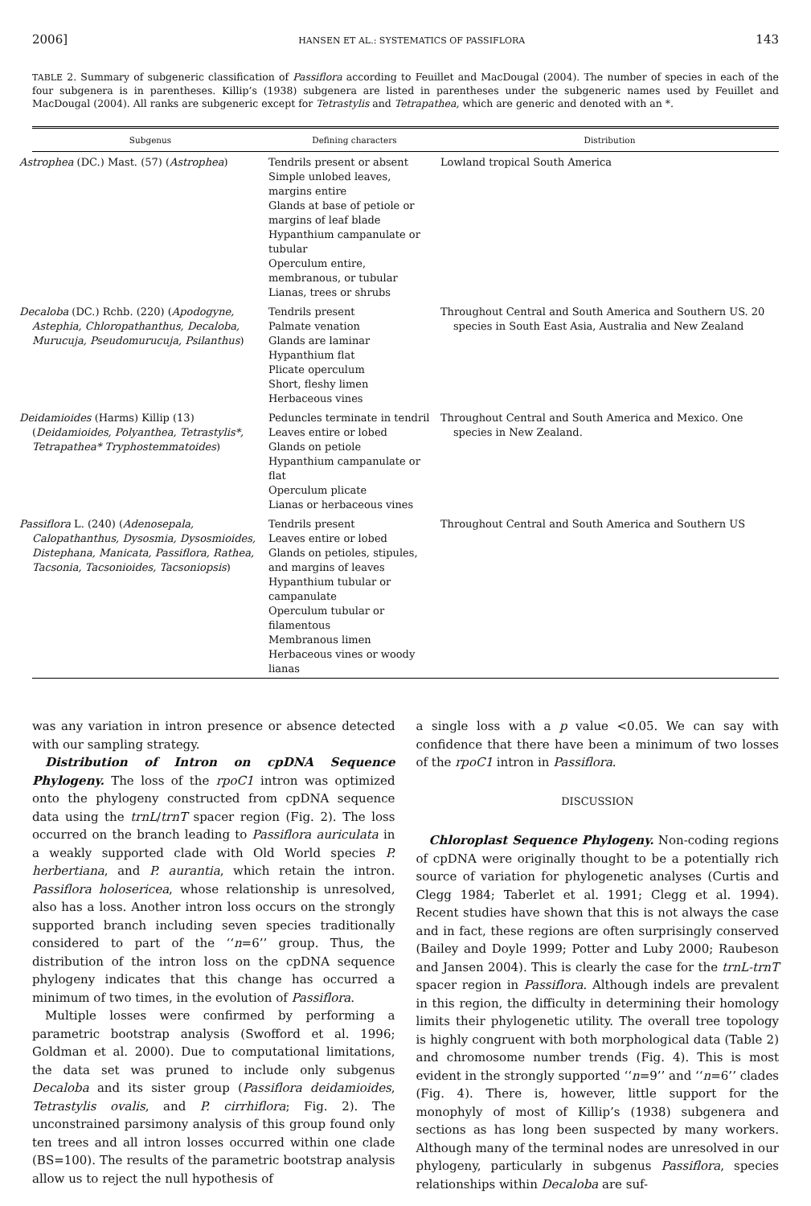2006] HANSEN ET AL.: SYSTEMATICS OF PASSIFLORA 143
TABLE 2. Summary of subgeneric classification of Passiflora according to Feuillet and MacDougal (2004). The number of species in each of the four subgenera is in parentheses. Killip’s (1938) subgenera are listed in parentheses under the subgeneric names used by Feuillet and MacDougal (2004). All ranks are subgeneric except for Tetrastylis and Tetrapathea, which are generic and denoted with an *.
| Subgenus | Defining characters | Distribution |
| --- | --- | --- |
| Astrophea (DC.) Mast. (57) ( Astrophea ) | Tendrils present or absent Simple unlobed leaves, margins entire Glands at base of petiole or margins of leaf blade Hypanthium campanulate or tubular Operculum entire, membranous, or tubular Lianas, trees or shrubs | Lowland tropical South America |
| Decaloba (DC.) Rchb. (220) ( Apodogyne, Astephia, Chloropathanthus, Decaloba, Murucuja, Pseudomurucuja, Psilanthus ) | Tendrils present Palmate venation Glands are laminar Hypanthium flat Plicate operculum Short, fleshy limen Herbaceous vines | Throughout Central and South America and Southern US. 20 species in South East Asia, Australia and New Zealand |
| Deidamioides (Harms) Killip (13) ( Deidamioides, Polyanthea, Tetrastylis*, Tetrapathea* Tryphostemmatoides ) | Peduncles terminate in tendril Leaves entire or lobed Glands on petiole Hypanthium campanulate or flat Operculum plicate Lianas or herbaceous vines | Throughout Central and South America and Mexico. One species in New Zealand. |
| Passiflora L. (240) ( Adenosepala, Calopathanthus, Dysosmia, Dysosmioides, Distephana, Manicata, Passiflora, Rathea, Tacsonia, Tacsonioides, Tacsoniopsis ) | Tendrils present Leaves entire or lobed Glands on petioles, stipules, and margins of leaves Hypanthium tubular or campanulate Operculum tubular or filamentous Membranous limen Herbaceous vines or woody lianas | Throughout Central and South America and Southern US |
was any variation in intron presence or absence detected with our sampling strategy.
Distribution of Intron on cpDNA Sequence Phylogeny. The loss of the rpoC1 intron was optimized onto the phylogeny constructed from cpDNA sequence data using the trnL/trnT spacer region (Fig. 2). The loss occurred on the branch leading to Passiflora auriculata in a weakly supported clade with Old World species P. herbertiana, and P. aurantia, which retain the intron. Passiflora holosericea, whose relationship is unresolved, also has a loss. Another intron loss occurs on the strongly supported branch including seven species traditionally considered to part of the ‘‘n=6’’ group. Thus, the distribution of the intron loss on the cpDNA sequence phylogeny indicates that this change has occurred a minimum of two times, in the evolution of Passiflora.
Multiple losses were confirmed by performing a parametric bootstrap analysis (Swofford et al. 1996; Goldman et al. 2000). Due to computational limitations, the data set was pruned to include only subgenus Decaloba and its sister group (Passiflora deidamioides, Tetrastylis ovalis, and P. cirrhiflora; Fig. 2). The unconstrained parsimony analysis of this group found only ten trees and all intron losses occurred within one clade (BS=100). The results of the parametric bootstrap analysis allow us to reject the null hypothesis of
a single loss with a p value <0.05. We can say with confidence that there have been a minimum of two losses of the rpoC1 intron in Passiflora.
DISCUSSION
Chloroplast Sequence Phylogeny. Non-coding regions of cpDNA were originally thought to be a potentially rich source of variation for phylogenetic analyses (Curtis and Clegg 1984; Taberlet et al. 1991; Clegg et al. 1994). Recent studies have shown that this is not always the case and in fact, these regions are often surprisingly conserved (Bailey and Doyle 1999; Potter and Luby 2000; Raubeson and Jansen 2004). This is clearly the case for the trnL-trnT spacer region in Passiflora. Although indels are prevalent in this region, the difficulty in determining their homology limits their phylogenetic utility. The overall tree topology is highly congruent with both morphological data (Table 2) and chromosome number trends (Fig. 4). This is most evident in the strongly supported ‘‘n=9’’ and ‘‘n=6’’ clades (Fig. 4). There is, however, little support for the monophyly of most of Killip’s (1938) subgenera and sections as has long been suspected by many workers. Although many of the terminal nodes are unresolved in our phylogeny, particularly in subgenus Passiflora, species relationships within Decaloba are suf-